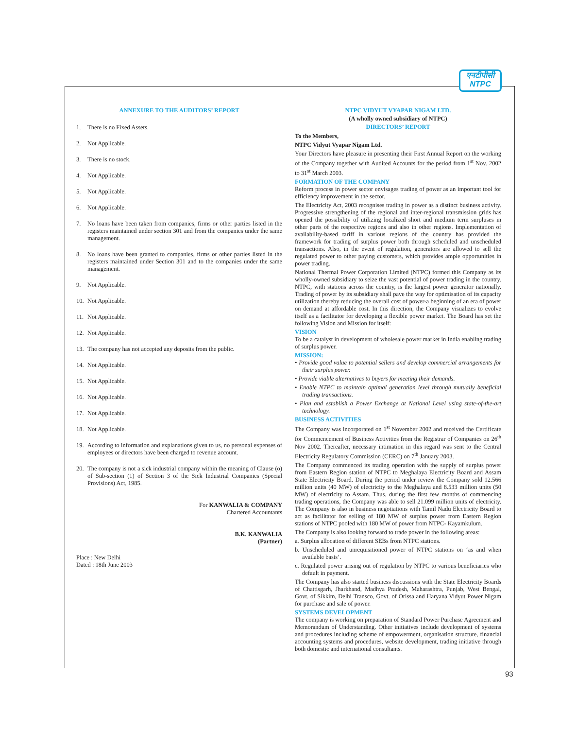एनटीपीसी
NTPC
ANNEXURE TO THE AUDITORS’ REPORT
1. There is no Fixed Assets.
2. Not Applicable.
3. There is no stock.
4. Not Applicable.
5. Not Applicable.
6. Not Applicable.
7. No loans have been taken from companies, firms or other parties listed in the registers maintained under section 301 and from the companies under the same management.
8. No loans have been granted to companies, firms or other parties listed in the registers maintained under Section 301 and to the companies under the same management.
9. Not Applicable.
10. Not Applicable.
11. Not Applicable.
12. Not Applicable.
13. The company has not accepted any deposits from the public.
14. Not Applicable.
15. Not Applicable.
16. Not Applicable.
17. Not Applicable.
18. Not Applicable.
19. According to information and explanations given to us, no personal expenses of employees or directors have been charged to revenue account.
20. The company is not a sick industrial company within the meaning of Clause (o) of Sub-section (1) of Section 3 of the Sick Industrial Companies (Special Provisions) Act, 1985.
For KANWALIA & COMPANY
Chartered Accountants
B.K. KANWALIA
(Partner)
Place : New Delhi
Dated : 18th June 2003
NTPC VIDYUT VYAPAR NIGAM LTD.
(A wholly owned subsidiary of NTPC)
DIRECTORS’ REPORT
To the Members,
NTPC Vidyut Vyapar Nigam Ltd.
Your Directors have pleasure in presenting their First Annual Report on the working of the Company together with Audited Accounts for the period from 1<sup>st</sup> Nov. 2002 to 31<sup>st</sup> March 2003.
FORMATION OF THE COMPANY
Reform process in power sector envisages trading of power as an important tool for efficiency improvement in the sector.
The Electricity Act, 2003 recognises trading in power as a distinct business activity. Progressive strengthening of the regional and inter-regional transmission grids has opened the possibility of utilizing localized short and medium term surpluses in other parts of the respective regions and also in other regions. Implementation of availability-based tariff in various regions of the country has provided the framework for trading of surplus power both through scheduled and unscheduled transactions. Also, in the event of regulation, generators are allowed to sell the regulated power to other paying customers, which provides ample opportunities in power trading.
National Thermal Power Corporation Limited (NTPC) formed this Company as its wholly-owned subsidiary to seize the vast potential of power trading in the country. NTPC, with stations across the country, is the largest power generator nationally. Trading of power by its subsidiary shall pave the way for optimisation of its capacity utilization thereby reducing the overall cost of power-a beginning of an era of power on demand at affordable cost. In this direction, the Company visualizes to evolve itself as a facilitator for developing a flexible power market. The Board has set the following Vision and Mission for itself:
VISION
To be a catalyst in development of wholesale power market in India enabling trading of surplus power.
MISSION:
• Provide good value to potential sellers and develop commercial arrangements for their surplus power.
• Provide viable alternatives to buyers for meeting their demands.
• Enable NTPC to maintain optimal generation level through mutually beneficial trading transactions.
• Plan and establish a Power Exchange at National Level using state-of-the-art technology.
BUSINESS ACTIVITIES
The Company was incorporated on 1<sup>st</sup> November 2002 and received the Certificate for Commencement of Business Activities from the Registrar of Companies on 26<sup>th</sup> Nov 2002. Thereafter, necessary intimation in this regard was sent to the Central Electricity Regulatory Commission (CERC) on 7<sup>th</sup> January 2003.
The Company commenced its trading operation with the supply of surplus power from Eastern Region station of NTPC to Meghalaya Electricity Board and Assam State Electricity Board. During the period under review the Company sold 12.566 million units (40 MW) of electricity to the Meghalaya and 8.533 million units (50 MW) of electricity to Assam. Thus, during the first few months of commencing trading operations, the Company was able to sell 21.099 million units of electricity. The Company is also in business negotiations with Tamil Nadu Electricity Board to act as facilitator for selling of 180 MW of surplus power from Eastern Region stations of NTPC pooled with 180 MW of power from NTPC- Kayamkulum.
The Company is also looking forward to trade power in the following areas:
a. Surplus allocation of different SEBs from NTPC stations.
b. Unscheduled and unrequisitioned power of NTPC stations on ‘as and when available basis’.
c. Regulated power arising out of regulation by NTPC to various beneficiaries who default in payment.
The Company has also started business discussions with the State Electricity Boards of Chattisgarh, Jharkhand, Madhya Pradesh, Maharashtra, Punjab, West Bengal, Govt. of Sikkim, Delhi Transco, Govt. of Orissa and Haryana Vidyut Power Nigam for purchase and sale of power.
SYSTEMS DEVELOPMENT
The company is working on preparation of Standard Power Purchase Agreement and Memorandum of Understanding. Other initiatives include development of systems and procedures including scheme of empowerment, organisation structure, financial accounting systems and procedures, website development, trading initiative through both domestic and international consultants.
93